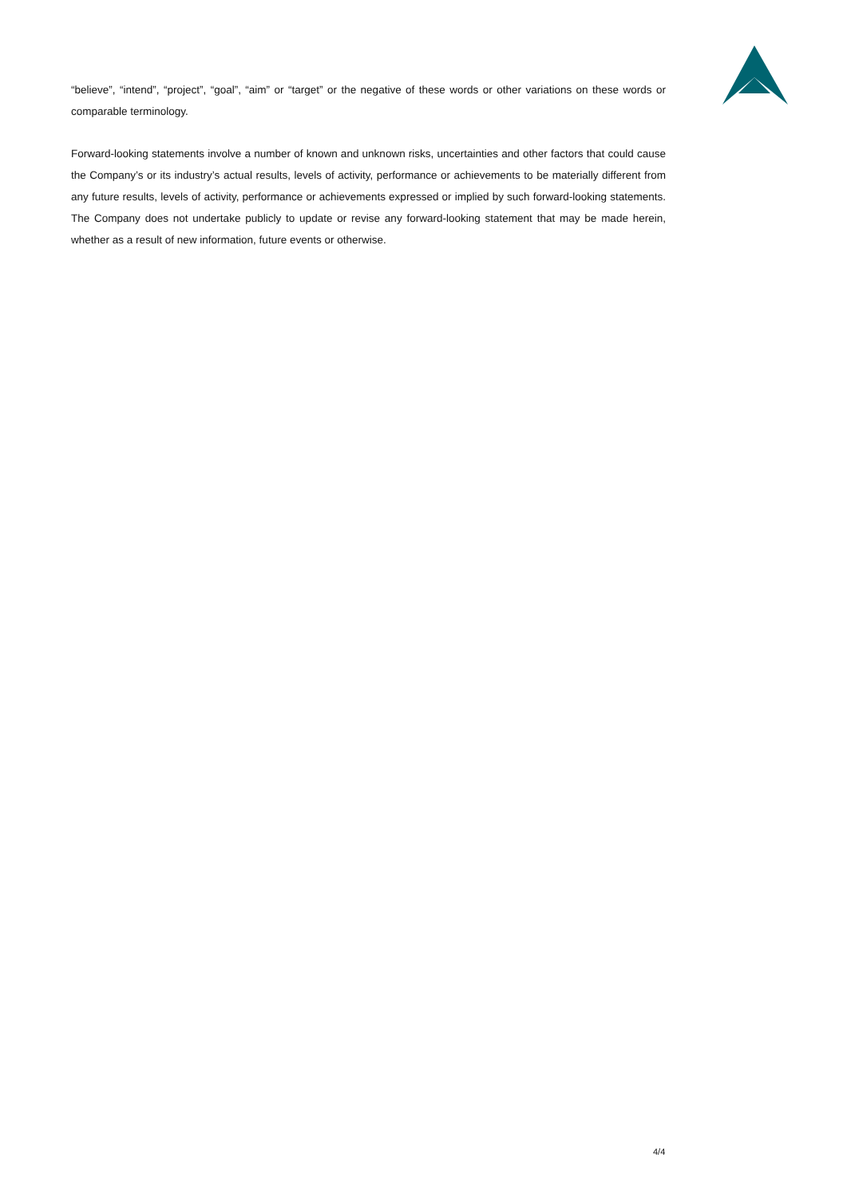“believe”, “intend”, “project”, “goal”, “aim” or “target” or the negative of these words or other variations on these words or comparable terminology.
Forward-looking statements involve a number of known and unknown risks, uncertainties and other factors that could cause the Company’s or its industry’s actual results, levels of activity, performance or achievements to be materially different from any future results, levels of activity, performance or achievements expressed or implied by such forward-looking statements. The Company does not undertake publicly to update or revise any forward-looking statement that may be made herein, whether as a result of new information, future events or otherwise.
4/4